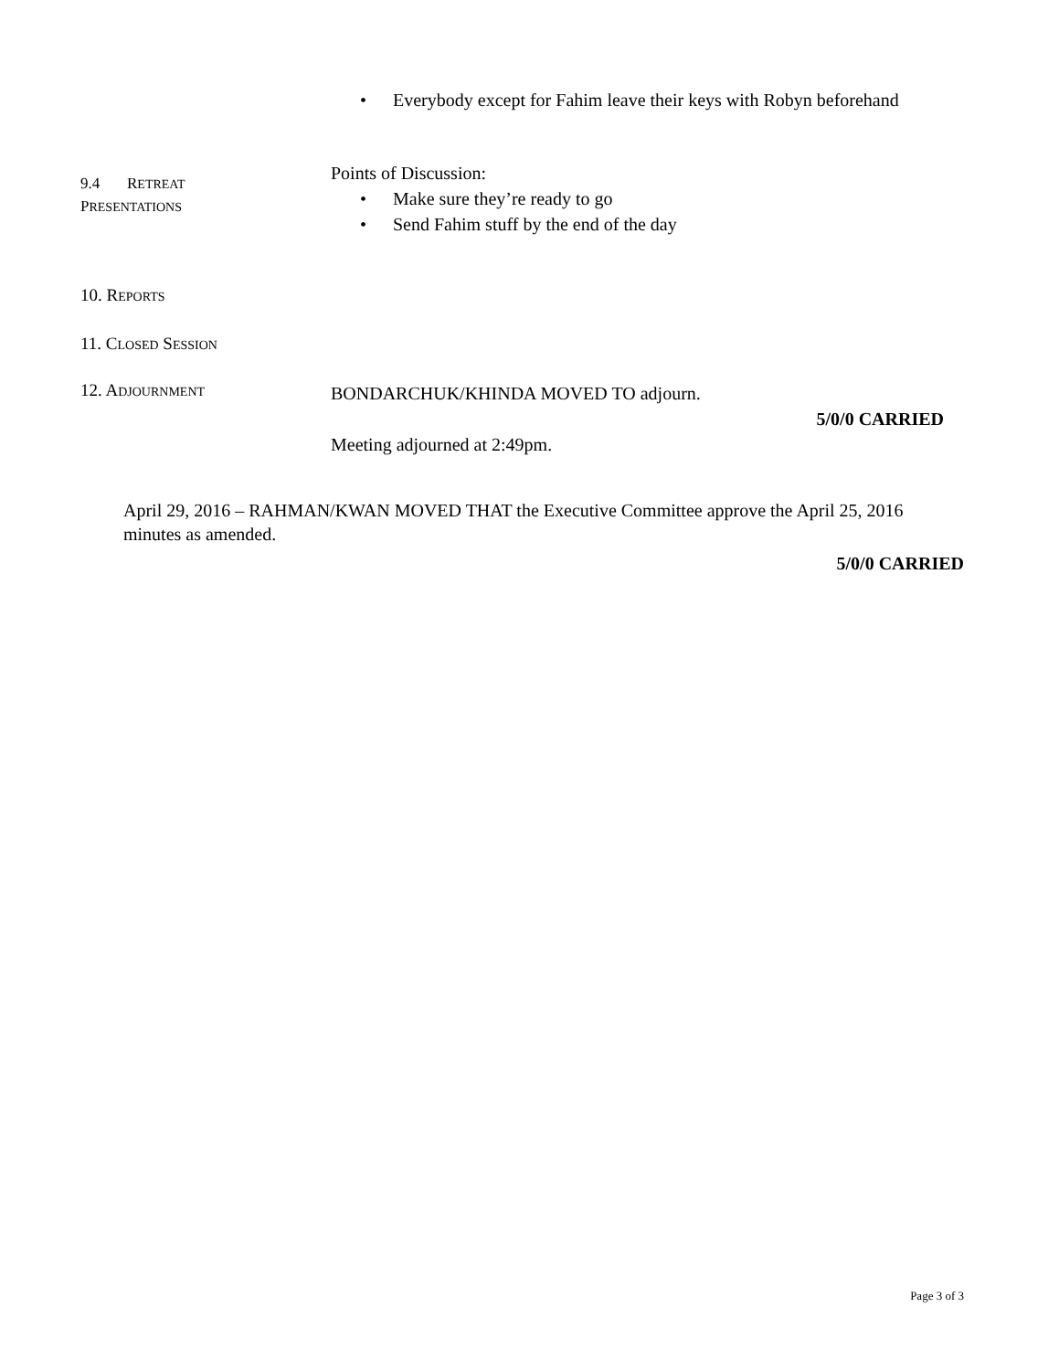• Everybody except for Fahim leave their keys with Robyn beforehand
9.4 RETREAT
PRESENTATIONS
Points of Discussion:
• Make sure they’re ready to go
• Send Fahim stuff by the end of the day
10. REPORTS
11. CLOSED SESSION
12. ADJOURNMENT
BONDARCHUK/KHINDA MOVED TO adjourn.
5/0/0 CARRIED
Meeting adjourned at 2:49pm.
April 29, 2016 – RAHMAN/KWAN MOVED THAT the Executive Committee approve the April 25, 2016 minutes as amended.
5/0/0 CARRIED
Page 3 of 3